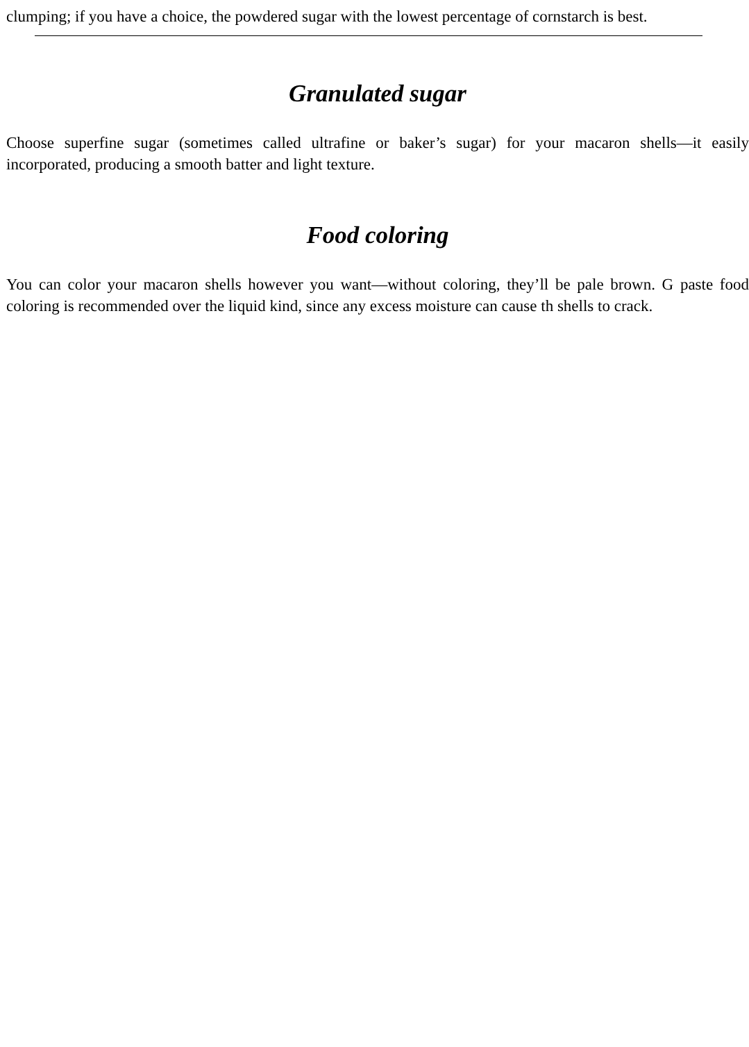clumping; if you have a choice, the powdered sugar with the lowest percentage of cornstarch is best.
Granulated sugar
Choose superfine sugar (sometimes called ultrafine or baker’s sugar) for your macaron shells—it easily incorporated, producing a smooth batter and light texture.
Food coloring
You can color your macaron shells however you want—without coloring, they’ll be pale brown. G paste food coloring is recommended over the liquid kind, since any excess moisture can cause th shells to crack.